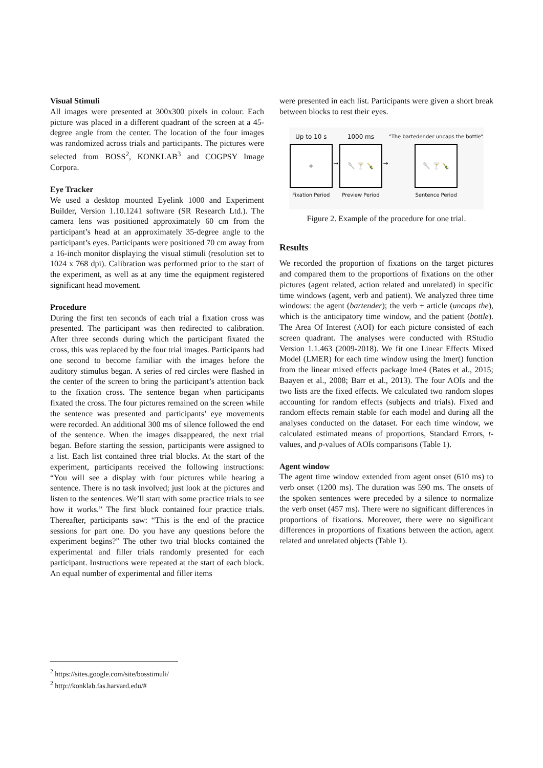Visual Stimuli
All images were presented at 300x300 pixels in colour. Each picture was placed in a different quadrant of the screen at a 45-degree angle from the center. The location of the four images was randomized across trials and participants. The pictures were selected from BOSS<sup>2</sup>, KONKLAB<sup>3</sup> and COGPSY Image Corpora.
Eye Tracker
We used a desktop mounted Eyelink 1000 and Experiment Builder, Version 1.10.1241 software (SR Research Ltd.). The camera lens was positioned approximately 60 cm from the participant’s head at an approximately 35-degree angle to the participant’s eyes. Participants were positioned 70 cm away from a 16-inch monitor displaying the visual stimuli (resolution set to 1024 x 768 dpi). Calibration was performed prior to the start of the experiment, as well as at any time the equipment registered significant head movement.
Procedure
During the first ten seconds of each trial a fixation cross was presented. The participant was then redirected to calibration. After three seconds during which the participant fixated the cross, this was replaced by the four trial images. Participants had one second to become familiar with the images before the auditory stimulus began. A series of red circles were flashed in the center of the screen to bring the participant’s attention back to the fixation cross. The sentence began when participants fixated the cross. The four pictures remained on the screen while the sentence was presented and participants’ eye movements were recorded. An additional 300 ms of silence followed the end of the sentence. When the images disappeared, the next trial began. Before starting the session, participants were assigned to a list. Each list contained three trial blocks. At the start of the experiment, participants received the following instructions: “You will see a display with four pictures while hearing a sentence. There is no task involved; just look at the pictures and listen to the sentences. We’ll start with some practice trials to see how it works.” The first block contained four practice trials. Thereafter, participants saw: “This is the end of the practice sessions for part one. Do you have any questions before the experiment begins?” The other two trial blocks contained the experimental and filler trials randomly presented for each participant. Instructions were repeated at the start of each block. An equal number of experimental and filler items
were presented in each list. Participants were given a short break between blocks to rest their eyes.
Up to 10 s
+
Fixation Period
→
1000 ms
🥄 🍸 🍾
Preview Period
→
"The bartedender uncaps the bottle"
🥄 🍸 🍾
Sentence Period
Figure 2. Example of the procedure for one trial.
Results
We recorded the proportion of fixations on the target pictures and compared them to the proportions of fixations on the other pictures (agent related, action related and unrelated) in specific time windows (agent, verb and patient). We analyzed three time windows: the agent (bartender); the verb + article (uncaps the), which is the anticipatory time window, and the patient (bottle). The Area Of Interest (AOI) for each picture consisted of each screen quadrant. The analyses were conducted with RStudio Version 1.1.463 (2009-2018). We fit one Linear Effects Mixed Model (LMER) for each time window using the lmer() function from the linear mixed effects package lme4 (Bates et al., 2015; Baayen et al., 2008; Barr et al., 2013). The four AOIs and the two lists are the fixed effects. We calculated two random slopes accounting for random effects (subjects and trials). Fixed and random effects remain stable for each model and during all the analyses conducted on the dataset. For each time window, we calculated estimated means of proportions, Standard Errors, t-values, and p-values of AOIs comparisons (Table 1).
Agent window
The agent time window extended from agent onset (610 ms) to verb onset (1200 ms). The duration was 590 ms. The onsets of the spoken sentences were preceded by a silence to normalize the verb onset (457 ms). There were no significant differences in proportions of fixations. Moreover, there were no significant differences in proportions of fixations between the action, agent related and unrelated objects (Table 1).
<sup>2</sup> https://sites.google.com/site/bosstimuli/
<sup>2</sup> http://konklab.fas.harvard.edu/#